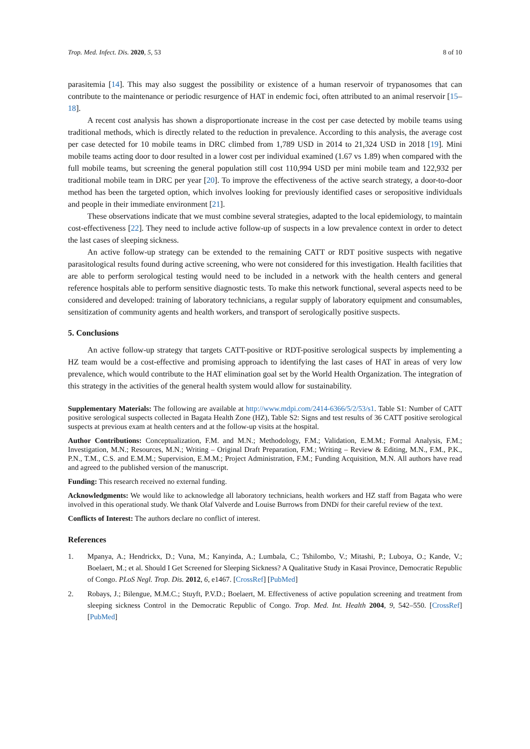Trop. Med. Infect. Dis. 2020, 5, 53 8 of 10
parasitemia [14]. This may also suggest the possibility or existence of a human reservoir of trypanosomes that can contribute to the maintenance or periodic resurgence of HAT in endemic foci, often attributed to an animal reservoir [15–18].
A recent cost analysis has shown a disproportionate increase in the cost per case detected by mobile teams using traditional methods, which is directly related to the reduction in prevalence. According to this analysis, the average cost per case detected for 10 mobile teams in DRC climbed from 1,789 USD in 2014 to 21,324 USD in 2018 [19]. Mini mobile teams acting door to door resulted in a lower cost per individual examined (1.67 vs 1.89) when compared with the full mobile teams, but screening the general population still cost 110,994 USD per mini mobile team and 122,932 per traditional mobile team in DRC per year [20]. To improve the effectiveness of the active search strategy, a door-to-door method has been the targeted option, which involves looking for previously identified cases or seropositive individuals and people in their immediate environment [21].
These observations indicate that we must combine several strategies, adapted to the local epidemiology, to maintain cost-effectiveness [22]. They need to include active follow-up of suspects in a low prevalence context in order to detect the last cases of sleeping sickness.
An active follow-up strategy can be extended to the remaining CATT or RDT positive suspects with negative parasitological results found during active screening, who were not considered for this investigation. Health facilities that are able to perform serological testing would need to be included in a network with the health centers and general reference hospitals able to perform sensitive diagnostic tests. To make this network functional, several aspects need to be considered and developed: training of laboratory technicians, a regular supply of laboratory equipment and consumables, sensitization of community agents and health workers, and transport of serologically positive suspects.
5. Conclusions
An active follow-up strategy that targets CATT-positive or RDT-positive serological suspects by implementing a HZ team would be a cost-effective and promising approach to identifying the last cases of HAT in areas of very low prevalence, which would contribute to the HAT elimination goal set by the World Health Organization. The integration of this strategy in the activities of the general health system would allow for sustainability.
Supplementary Materials: The following are available at http://www.mdpi.com/2414-6366/5/2/53/s1. Table S1: Number of CATT positive serological suspects collected in Bagata Health Zone (HZ), Table S2: Signs and test results of 36 CATT positive serological suspects at previous exam at health centers and at the follow-up visits at the hospital.
Author Contributions: Conceptualization, F.M. and M.N.; Methodology, F.M.; Validation, E.M.M.; Formal Analysis, F.M.; Investigation, M.N.; Resources, M.N.; Writing – Original Draft Preparation, F.M.; Writing – Review & Editing, M.N., F.M., P.K., P.N., T.M., C.S. and E.M.M.; Supervision, E.M.M.; Project Administration, F.M.; Funding Acquisition, M.N. All authors have read and agreed to the published version of the manuscript.
Funding: This research received no external funding.
Acknowledgments: We would like to acknowledge all laboratory technicians, health workers and HZ staff from Bagata who were involved in this operational study. We thank Olaf Valverde and Louise Burrows from DNDi for their careful review of the text.
Conflicts of Interest: The authors declare no conflict of interest.
References
1. Mpanya, A.; Hendrickx, D.; Vuna, M.; Kanyinda, A.; Lumbala, C.; Tshilombo, V.; Mitashi, P.; Luboya, O.; Kande, V.; Boelaert, M.; et al. Should I Get Screened for Sleeping Sickness? A Qualitative Study in Kasai Province, Democratic Republic of Congo. PLoS Negl. Trop. Dis. 2012, 6, e1467. [CrossRef] [PubMed]
2. Robays, J.; Bilengue, M.M.C.; Stuyft, P.V.D.; Boelaert, M. Effectiveness of active population screening and treatment from sleeping sickness Control in the Democratic Republic of Congo. Trop. Med. Int. Health 2004, 9, 542–550. [CrossRef] [PubMed]